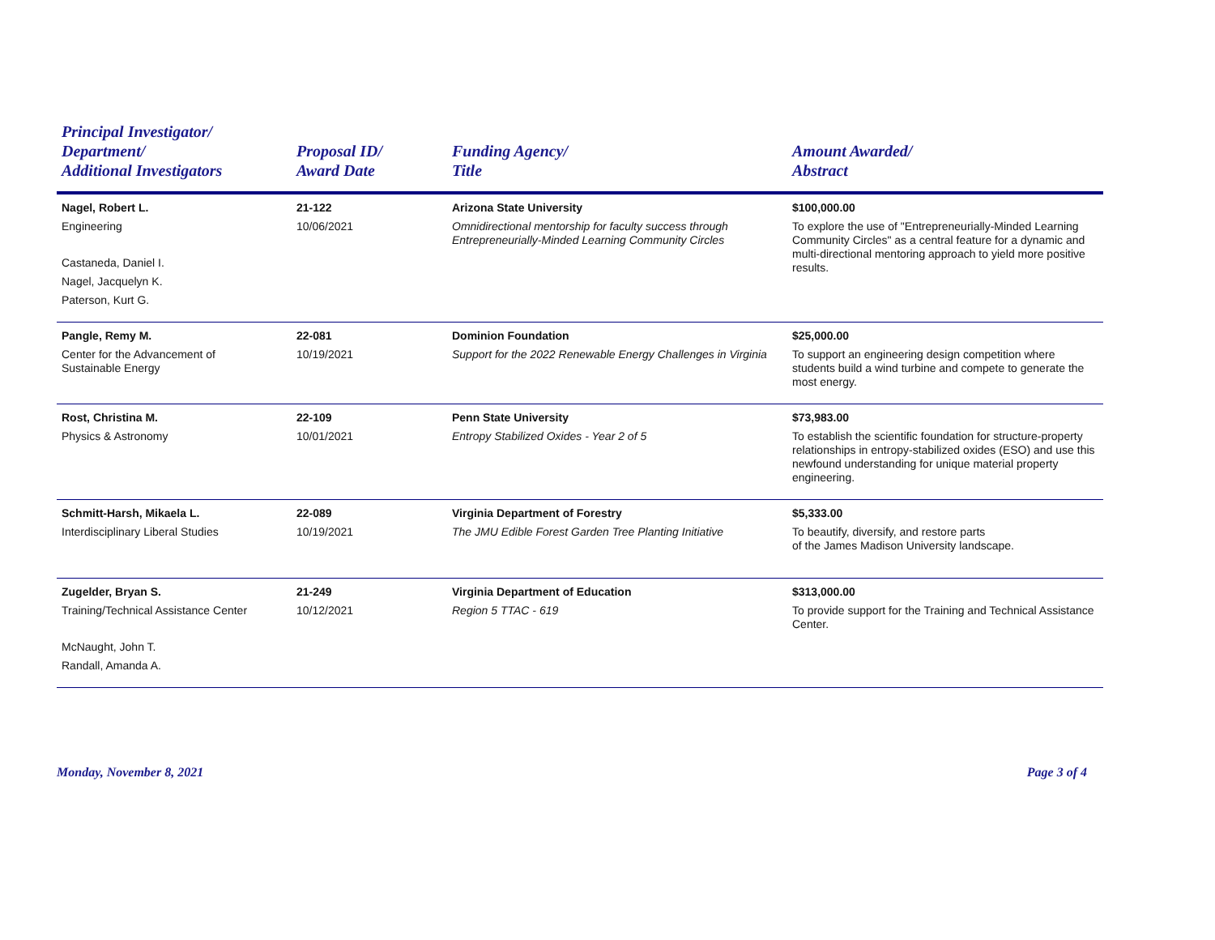| Principal Investigator/ Department/ Additional Investigators | Proposal ID/ Award Date | Funding Agency/ Title | Amount Awarded/ Abstract |
| --- | --- | --- | --- |
| Nagel, Robert L. Engineering Castaneda, Daniel I. Nagel, Jacquelyn K. Paterson, Kurt G. | 21-122 10/06/2021 | Arizona State University Omnidirectional mentorship for faculty success through Entrepreneurially-Minded Learning Community Circles | $100,000.00 To explore the use of "Entrepreneurially-Minded Learning Community Circles" as a central feature for a dynamic and multi-directional mentoring approach to yield more positive results. |
| Pangle, Remy M. Center for the Advancement of Sustainable Energy | 22-081 10/19/2021 | Dominion Foundation Support for the 2022 Renewable Energy Challenges in Virginia | $25,000.00 To support an engineering design competition where students build a wind turbine and compete to generate the most energy. |
| Rost, Christina M. Physics & Astronomy | 22-109 10/01/2021 | Penn State University Entropy Stabilized Oxides - Year 2 of 5 | $73,983.00 To establish the scientific foundation for structure-property relationships in entropy-stabilized oxides (ESO) and use this newfound understanding for unique material property engineering. |
| Schmitt-Harsh, Mikaela L. Interdisciplinary Liberal Studies | 22-089 10/19/2021 | Virginia Department of Forestry The JMU Edible Forest Garden Tree Planting Initiative | $5,333.00 To beautify, diversify, and restore parts of the James Madison University landscape. |
| Zugelder, Bryan S. Training/Technical Assistance Center McNaught, John T. Randall, Amanda A. | 21-249 10/12/2021 | Virginia Department of Education Region 5 TTAC - 619 | $313,000.00 To provide support for the Training and Technical Assistance Center. |
Monday, November 8, 2021 Page 3 of 4